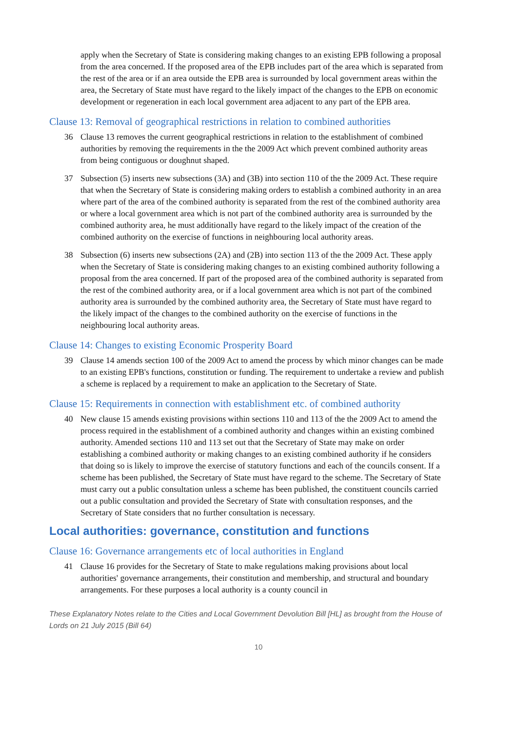apply when the Secretary of State is considering making changes to an existing EPB following a proposal from the area concerned. If the proposed area of the EPB includes part of the area which is separated from the rest of the area or if an area outside the EPB area is surrounded by local government areas within the area, the Secretary of State must have regard to the likely impact of the changes to the EPB on economic development or regeneration in each local government area adjacent to any part of the EPB area.
Clause 13: Removal of geographical restrictions in relation to combined authorities
36 Clause 13 removes the current geographical restrictions in relation to the establishment of combined authorities by removing the requirements in the the 2009 Act which prevent combined authority areas from being contiguous or doughnut shaped.
37 Subsection (5) inserts new subsections (3A) and (3B) into section 110 of the the 2009 Act. These require that when the Secretary of State is considering making orders to establish a combined authority in an area where part of the area of the combined authority is separated from the rest of the combined authority area or where a local government area which is not part of the combined authority area is surrounded by the combined authority area, he must additionally have regard to the likely impact of the creation of the combined authority on the exercise of functions in neighbouring local authority areas.
38 Subsection (6) inserts new subsections (2A) and (2B) into section 113 of the the 2009 Act. These apply when the Secretary of State is considering making changes to an existing combined authority following a proposal from the area concerned. If part of the proposed area of the combined authority is separated from the rest of the combined authority area, or if a local government area which is not part of the combined authority area is surrounded by the combined authority area, the Secretary of State must have regard to the likely impact of the changes to the combined authority on the exercise of functions in the neighbouring local authority areas.
Clause 14: Changes to existing Economic Prosperity Board
39 Clause 14 amends section 100 of the 2009 Act to amend the process by which minor changes can be made to an existing EPB's functions, constitution or funding. The requirement to undertake a review and publish a scheme is replaced by a requirement to make an application to the Secretary of State.
Clause 15: Requirements in connection with establishment etc. of combined authority
40 New clause 15 amends existing provisions within sections 110 and 113 of the the 2009 Act to amend the process required in the establishment of a combined authority and changes within an existing combined authority. Amended sections 110 and 113 set out that the Secretary of State may make on order establishing a combined authority or making changes to an existing combined authority if he considers that doing so is likely to improve the exercise of statutory functions and each of the councils consent. If a scheme has been published, the Secretary of State must have regard to the scheme. The Secretary of State must carry out a public consultation unless a scheme has been published, the constituent councils carried out a public consultation and provided the Secretary of State with consultation responses, and the Secretary of State considers that no further consultation is necessary.
Local authorities: governance, constitution and functions
Clause 16: Governance arrangements etc of local authorities in England
41 Clause 16 provides for the Secretary of State to make regulations making provisions about local authorities' governance arrangements, their constitution and membership, and structural and boundary arrangements. For these purposes a local authority is a county council in
These Explanatory Notes relate to the Cities and Local Government Devolution Bill [HL] as brought from the House of Lords on 21 July 2015 (Bill 64)
10